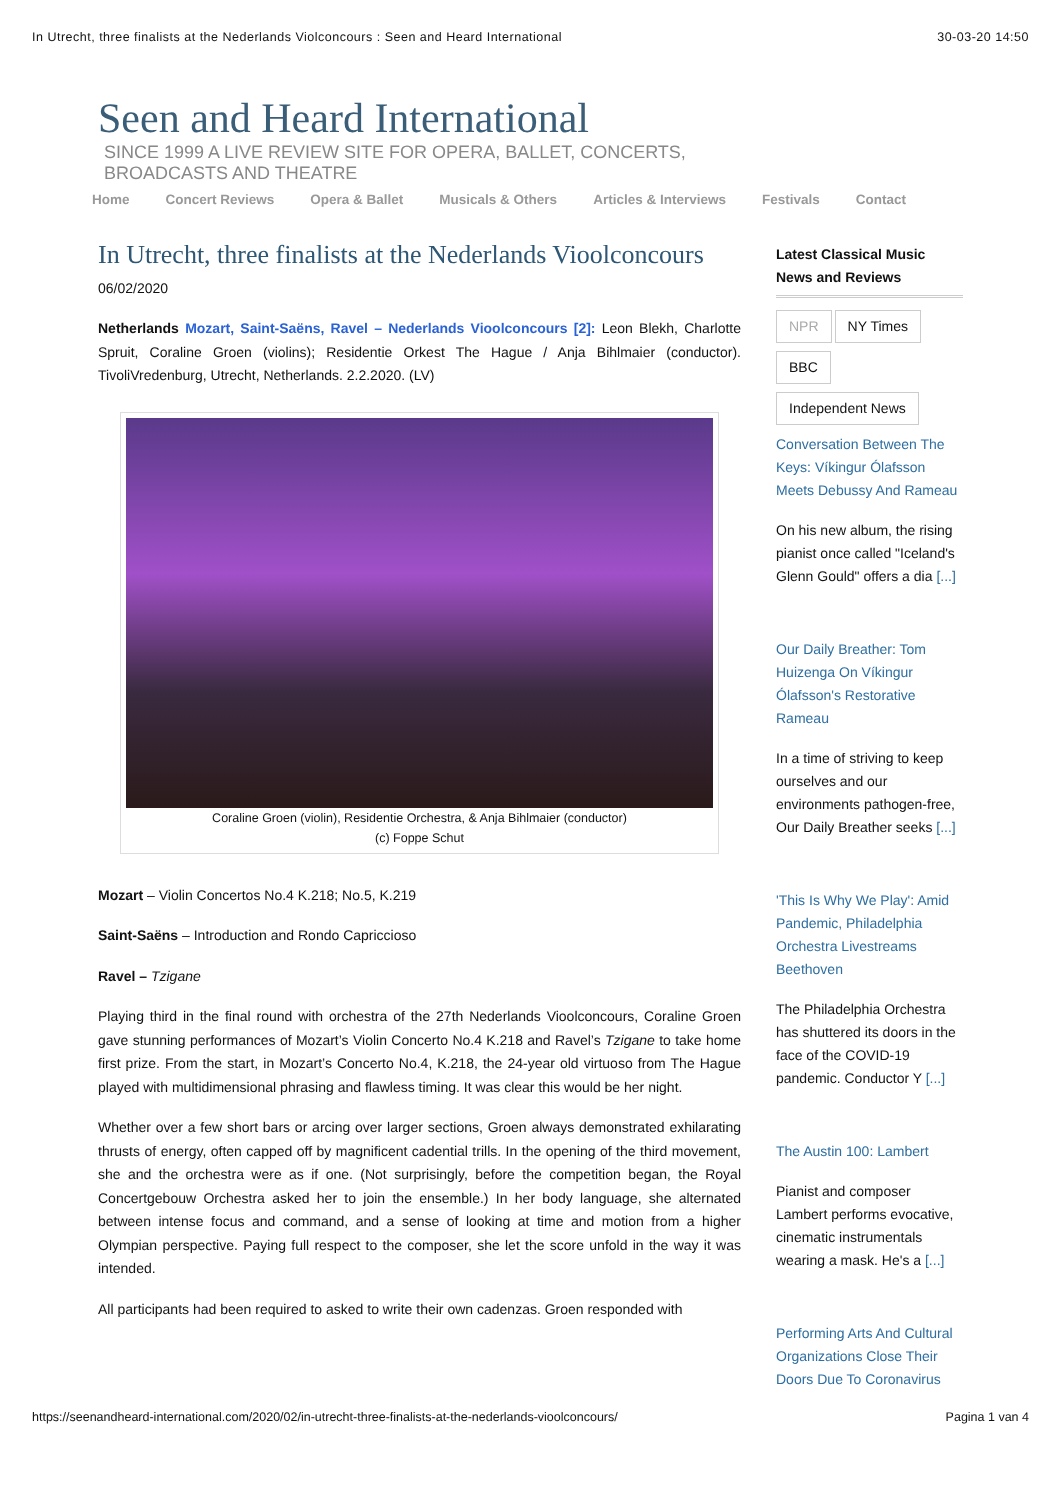In Utrecht, three finalists at the Nederlands Violconcours : Seen and Heard International 30-03-20 14:50
Seen and Heard International
SINCE 1999 A LIVE REVIEW SITE FOR OPERA, BALLET, CONCERTS, BROADCASTS AND THEATRE
Home Concert Reviews Opera & Ballet Musicals & Others Articles & Interviews Festivals Contact
In Utrecht, three finalists at the Nederlands Vioolconcours
06/02/2020
Netherlands Mozart, Saint-Saëns, Ravel – Nederlands Vioolconcours [2]: Leon Blekh, Charlotte Spruit, Coraline Groen (violins); Residentie Orkest The Hague / Anja Bihlmaier (conductor). TivoliVredenburg, Utrecht, Netherlands. 2.2.2020. (LV)
Coraline Groen (violin), Residentie Orchestra, & Anja Bihlmaier (conductor)
(c) Foppe Schut
Mozart – Violin Concertos No.4 K.218; No.5, K.219
Saint-Saëns – Introduction and Rondo Capriccioso
Ravel – Tzigane
Playing third in the final round with orchestra of the 27th Nederlands Vioolconcours, Coraline Groen gave stunning performances of Mozart’s Violin Concerto No.4 K.218 and Ravel’s Tzigane to take home first prize. From the start, in Mozart’s Concerto No.4, K.218, the 24-year old virtuoso from The Hague played with multidimensional phrasing and flawless timing. It was clear this would be her night.
Whether over a few short bars or arcing over larger sections, Groen always demonstrated exhilarating thrusts of energy, often capped off by magnificent cadential trills. In the opening of the third movement, she and the orchestra were as if one. (Not surprisingly, before the competition began, the Royal Concertgebouw Orchestra asked her to join the ensemble.) In her body language, she alternated between intense focus and command, and a sense of looking at time and motion from a higher Olympian perspective. Paying full respect to the composer, she let the score unfold in the way it was intended.
All participants had been required to asked to write their own cadenzas. Groen responded with
Latest Classical Music News and Reviews
NPR NY Times
BBC
Independent News
Conversation Between The Keys: Víkingur Ólafsson Meets Debussy And Rameau
On his new album, the rising pianist once called "Iceland's Glenn Gould" offers a dia [...]
Our Daily Breather: Tom Huizenga On Víkingur Ólafsson's Restorative Rameau
In a time of striving to keep ourselves and our environments pathogen-free, Our Daily Breather seeks [...]
'This Is Why We Play': Amid Pandemic, Philadelphia Orchestra Livestreams Beethoven
The Philadelphia Orchestra has shuttered its doors in the face of the COVID-19 pandemic. Conductor Y [...]
The Austin 100: Lambert
Pianist and composer Lambert performs evocative, cinematic instrumentals wearing a mask. He's a [...]
Performing Arts And Cultural Organizations Close Their Doors Due To Coronavirus
https://seenandheard-international.com/2020/02/in-utrecht-three-finalists-at-the-nederlands-vioolconcours/ Pagina 1 van 4